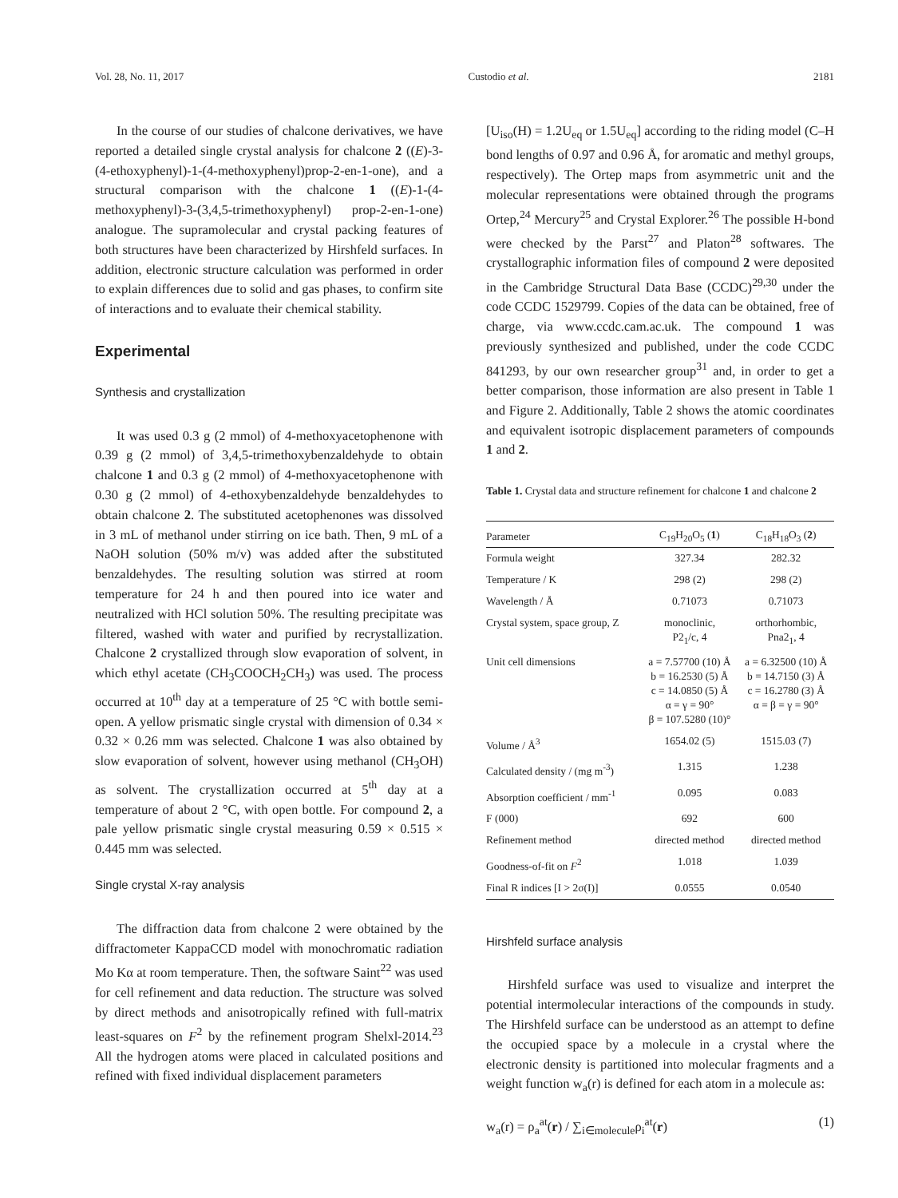Vol. 28, No. 11, 2017 Custodio et al. 2181
In the course of our studies of chalcone derivatives, we have reported a detailed single crystal analysis for chalcone 2 ((E)-3-(4-ethoxyphenyl)-1-(4-methoxyphenyl)prop-2-en-1-one), and a structural comparison with the chalcone 1 ((E)-1-(4-methoxyphenyl)-3-(3,4,5-trimethoxyphenyl) prop-2-en-1-one) analogue. The supramolecular and crystal packing features of both structures have been characterized by Hirshfeld surfaces. In addition, electronic structure calculation was performed in order to explain differences due to solid and gas phases, to confirm site of interactions and to evaluate their chemical stability.
Experimental
Synthesis and crystallization
It was used 0.3 g (2 mmol) of 4-methoxyacetophenone with 0.39 g (2 mmol) of 3,4,5-trimethoxybenzaldehyde to obtain chalcone 1 and 0.3 g (2 mmol) of 4-methoxyacetophenone with 0.30 g (2 mmol) of 4-ethoxybenzaldehyde benzaldehydes to obtain chalcone 2. The substituted acetophenones was dissolved in 3 mL of methanol under stirring on ice bath. Then, 9 mL of a NaOH solution (50% m/v) was added after the substituted benzaldehydes. The resulting solution was stirred at room temperature for 24 h and then poured into ice water and neutralized with HCl solution 50%. The resulting precipitate was filtered, washed with water and purified by recrystallization. Chalcone 2 crystallized through slow evaporation of solvent, in which ethyl acetate (CH<sub>3</sub>COOCH<sub>2</sub>CH<sub>3</sub>) was used. The process occurred at 10<sup>th</sup> day at a temperature of 25 °C with bottle semi-open. A yellow prismatic single crystal with dimension of 0.34 × 0.32 × 0.26 mm was selected. Chalcone 1 was also obtained by slow evaporation of solvent, however using methanol (CH<sub>3</sub>OH) as solvent. The crystallization occurred at 5<sup>th</sup> day at a temperature of about 2 °C, with open bottle. For compound 2, a pale yellow prismatic single crystal measuring 0.59 × 0.515 × 0.445 mm was selected.
Single crystal X-ray analysis
The diffraction data from chalcone 2 were obtained by the diffractometer KappaCCD model with monochromatic radiation Mo Kα at room temperature. Then, the software Saint<sup>22</sup> was used for cell refinement and data reduction. The structure was solved by direct methods and anisotropically refined with full-matrix least-squares on F<sup>2</sup> by the refinement program Shelxl-2014.<sup>23</sup> All the hydrogen atoms were placed in calculated positions and refined with fixed individual displacement parameters
[U<sub>iso</sub>(H) = 1.2U<sub>eq</sub> or 1.5U<sub>eq</sub>] according to the riding model (C–H bond lengths of 0.97 and 0.96 Å, for aromatic and methyl groups, respectively). The Ortep maps from asymmetric unit and the molecular representations were obtained through the programs Ortep,<sup>24</sup> Mercury<sup>25</sup> and Crystal Explorer.<sup>26</sup> The possible H-bond were checked by the Parst<sup>27</sup> and Platon<sup>28</sup> softwares. The crystallographic information files of compound 2 were deposited in the Cambridge Structural Data Base (CCDC)<sup>29,30</sup> under the code CCDC 1529799. Copies of the data can be obtained, free of charge, via www.ccdc.cam.ac.uk. The compound 1 was previously synthesized and published, under the code CCDC 841293, by our own researcher group<sup>31</sup> and, in order to get a better comparison, those information are also present in Table 1 and Figure 2. Additionally, Table 2 shows the atomic coordinates and equivalent isotropic displacement parameters of compounds 1 and 2.
Table 1. Crystal data and structure refinement for chalcone 1 and chalcone 2
| Parameter | C<sub>19</sub>H<sub>20</sub>O<sub>5</sub> ( 1 ) | C<sub>18</sub>H<sub>18</sub>O<sub>3</sub> ( 2 ) |
| --- | --- | --- |
| Formula weight | 327.34 | 282.32 |
| Temperature / K | 298 (2) | 298 (2) |
| Wavelength / Å | 0.71073 | 0.71073 |
| Crystal system, space group, Z | monoclinic, P2<sub>1</sub>/c, 4 | orthorhombic, Pna2<sub>1</sub>, 4 |
| Unit cell dimensions | a = 7.57700 (10) Å b = 16.2530 (5) Å c = 14.0850 (5) Å α = γ = 90° β = 107.5280 (10)° | a = 6.32500 (10) Å b = 14.7150 (3) Å c = 16.2780 (3) Å α = β = γ = 90° |
| Volume / Å<sup>3</sup> | 1654.02 (5) | 1515.03 (7) |
| Calculated density / (mg m<sup>-3</sup>) | 1.315 | 1.238 |
| Absorption coefficient / mm<sup>-1</sup> | 0.095 | 0.083 |
| F (000) | 692 | 600 |
| Refinement method | directed method | directed method |
| Goodness-of-fit on F<sup>2</sup> | 1.018 | 1.039 |
| Final R indices [I > 2σ(I)] | 0.0555 | 0.0540 |
Hirshfeld surface analysis
Hirshfeld surface was used to visualize and interpret the potential intermolecular interactions of the compounds in study. The Hirshfeld surface can be understood as an attempt to define the occupied space by a molecule in a crystal where the electronic density is partitioned into molecular fragments and a weight function w<sub>a</sub>(r) is defined for each atom in a molecule as:
w<sub>a</sub>(r) = ρ<sub>a</sub><sup>at</sup>(r) / ∑<sub>i∈molecule</sub>ρ<sub>i</sub><sup>at</sup>(r) (1)